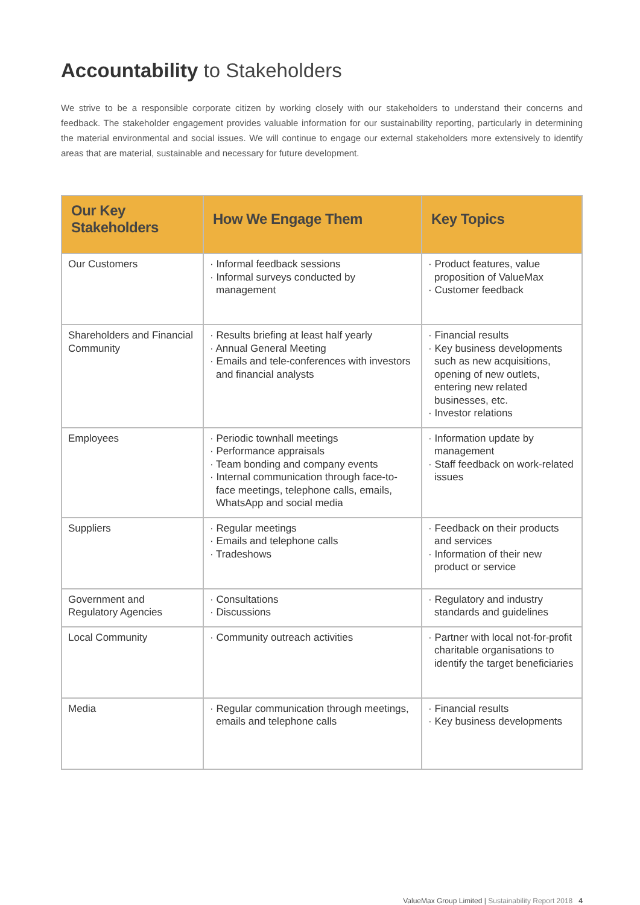Accountability to Stakeholders
We strive to be a responsible corporate citizen by working closely with our stakeholders to understand their concerns and feedback. The stakeholder engagement provides valuable information for our sustainability reporting, particularly in determining the material environmental and social issues. We will continue to engage our external stakeholders more extensively to identify areas that are material, sustainable and necessary for future development.
| Our Key Stakeholders | How We Engage Them | Key Topics |
| --- | --- | --- |
| Our Customers | · Informal feedback sessions · Informal surveys conducted by management | · Product features, value proposition of ValueMax · Customer feedback |
| Shareholders and Financial Community | · Results briefing at least half yearly · Annual General Meeting · Emails and tele-conferences with investors and financial analysts | · Financial results · Key business developments such as new acquisitions, opening of new outlets, entering new related businesses, etc. · Investor relations |
| Employees | · Periodic townhall meetings · Performance appraisals · Team bonding and company events · Internal communication through face-to-face meetings, telephone calls, emails, WhatsApp and social media | · Information update by management · Staff feedback on work-related issues |
| Suppliers | · Regular meetings · Emails and telephone calls · Tradeshows | · Feedback on their products and services · Information of their new product or service |
| Government and Regulatory Agencies | · Consultations · Discussions | · Regulatory and industry standards and guidelines |
| Local Community | · Community outreach activities | · Partner with local not-for-profit charitable organisations to identify the target beneficiaries |
| Media | · Regular communication through meetings, emails and telephone calls | · Financial results · Key business developments |
ValueMax Group Limited | Sustainability Report 2018 4